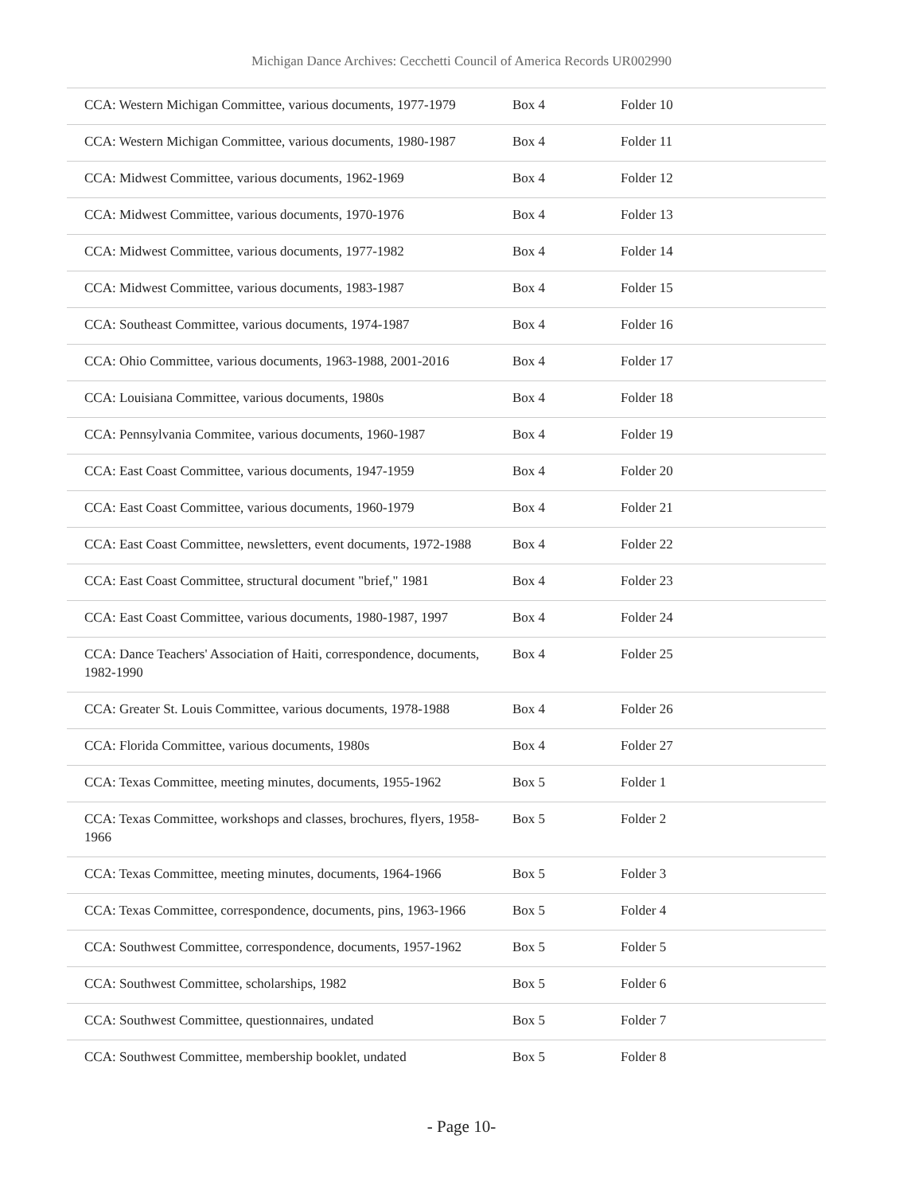Michigan Dance Archives: Cecchetti Council of America Records UR002990
| CCA: Western Michigan Committee, various documents, 1977-1979 | Box 4 | Folder 10 |
| CCA: Western Michigan Committee, various documents, 1980-1987 | Box 4 | Folder 11 |
| CCA: Midwest Committee, various documents, 1962-1969 | Box 4 | Folder 12 |
| CCA: Midwest Committee, various documents, 1970-1976 | Box 4 | Folder 13 |
| CCA: Midwest Committee, various documents, 1977-1982 | Box 4 | Folder 14 |
| CCA: Midwest Committee, various documents, 1983-1987 | Box 4 | Folder 15 |
| CCA: Southeast Committee, various documents, 1974-1987 | Box 4 | Folder 16 |
| CCA: Ohio Committee, various documents, 1963-1988, 2001-2016 | Box 4 | Folder 17 |
| CCA: Louisiana Committee, various documents, 1980s | Box 4 | Folder 18 |
| CCA: Pennsylvania Commitee, various documents, 1960-1987 | Box 4 | Folder 19 |
| CCA: East Coast Committee, various documents, 1947-1959 | Box 4 | Folder 20 |
| CCA: East Coast Committee, various documents, 1960-1979 | Box 4 | Folder 21 |
| CCA: East Coast Committee, newsletters, event documents, 1972-1988 | Box 4 | Folder 22 |
| CCA: East Coast Committee, structural document "brief," 1981 | Box 4 | Folder 23 |
| CCA: East Coast Committee, various documents, 1980-1987, 1997 | Box 4 | Folder 24 |
| CCA: Dance Teachers' Association of Haiti, correspondence, documents, 1982-1990 | Box 4 | Folder 25 |
| CCA: Greater St. Louis Committee, various documents, 1978-1988 | Box 4 | Folder 26 |
| CCA: Florida Committee, various documents, 1980s | Box 4 | Folder 27 |
| CCA: Texas Committee, meeting minutes, documents, 1955-1962 | Box 5 | Folder 1 |
| CCA: Texas Committee, workshops and classes, brochures, flyers, 1958-1966 | Box 5 | Folder 2 |
| CCA: Texas Committee, meeting minutes, documents, 1964-1966 | Box 5 | Folder 3 |
| CCA: Texas Committee, correspondence, documents, pins, 1963-1966 | Box 5 | Folder 4 |
| CCA: Southwest Committee, correspondence, documents, 1957-1962 | Box 5 | Folder 5 |
| CCA: Southwest Committee, scholarships, 1982 | Box 5 | Folder 6 |
| CCA: Southwest Committee, questionnaires, undated | Box 5 | Folder 7 |
| CCA: Southwest Committee, membership booklet, undated | Box 5 | Folder 8 |
- Page 10-